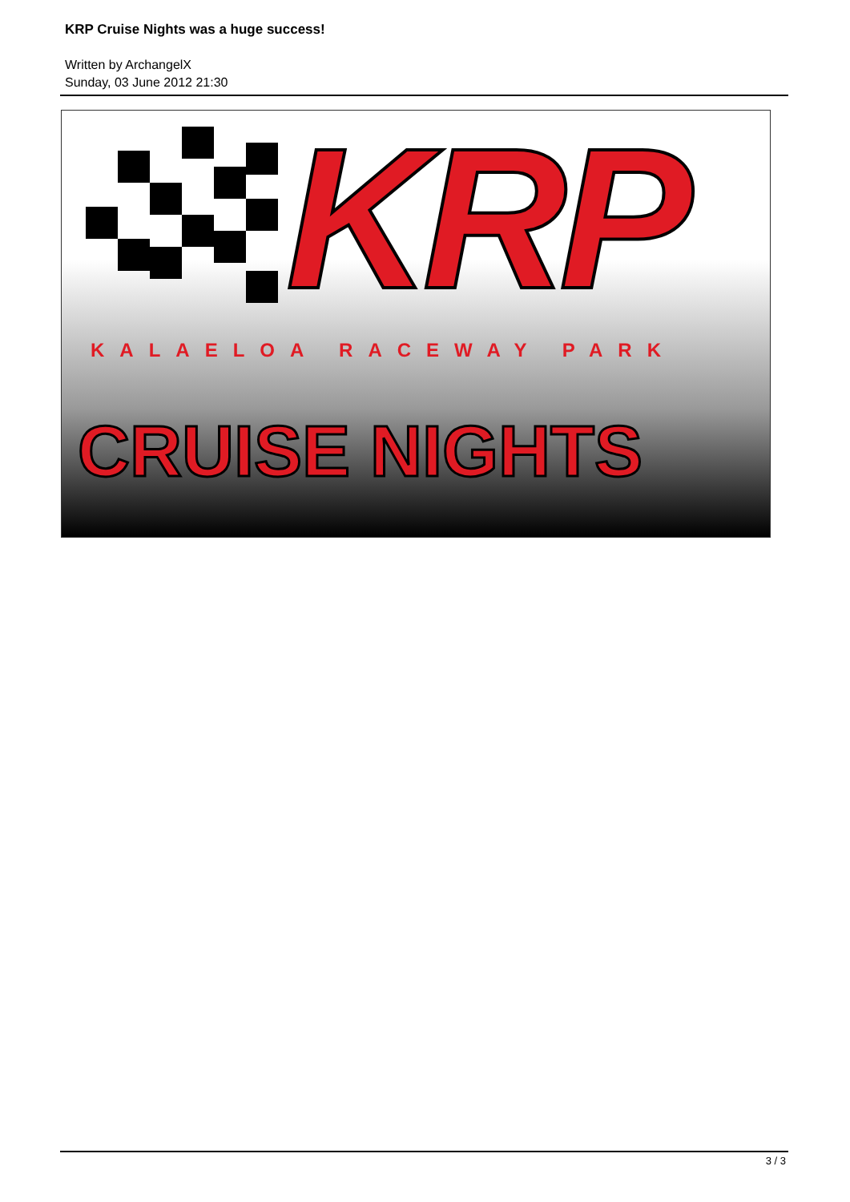KRP Cruise Nights was a huge success!
Written by ArchangelX
Sunday, 03 June 2012 21:30
KRP
KALAELOA RACEWAY PARK
CRUISE NIGHTS
3 / 3